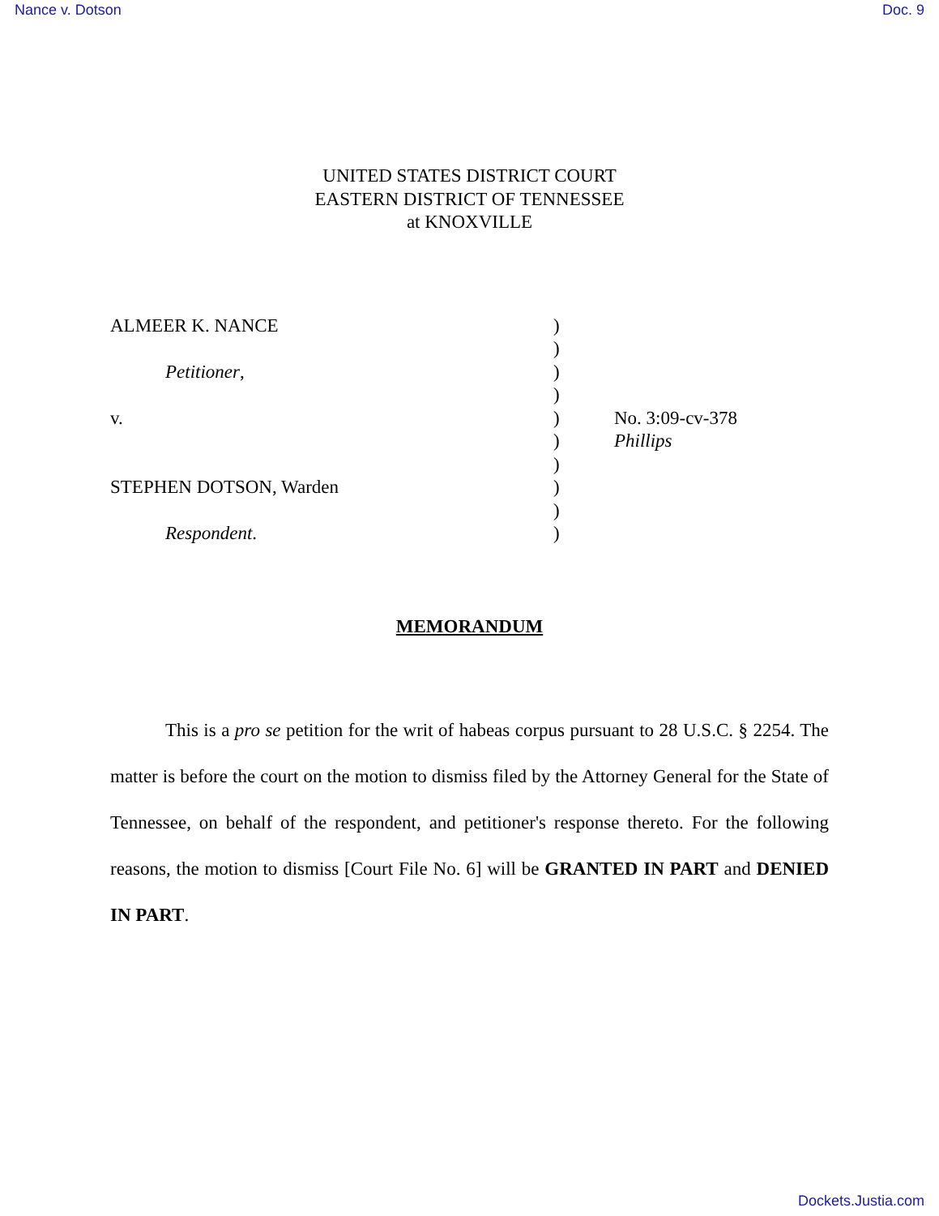Nance v. Dotson Doc. 9
UNITED STATES DISTRICT COURT
EASTERN DISTRICT OF TENNESSEE
at KNOXVILLE
| ALMEER K. NANCE | ) | |
| | ) | |
| Petitioner , | ) | |
| | ) | |
| v. | ) | No. 3:09-cv-378 |
| | ) | Phillips |
| | ) | |
| STEPHEN DOTSON, Warden | ) | |
| | ) | |
| Respondent . | ) | |
MEMORANDUM
This is a pro se petition for the writ of habeas corpus pursuant to 28 U.S.C. § 2254. The matter is before the court on the motion to dismiss filed by the Attorney General for the State of Tennessee, on behalf of the respondent, and petitioner's response thereto. For the following reasons, the motion to dismiss [Court File No. 6] will be GRANTED IN PART and DENIED IN PART.
Dockets.Justia.com